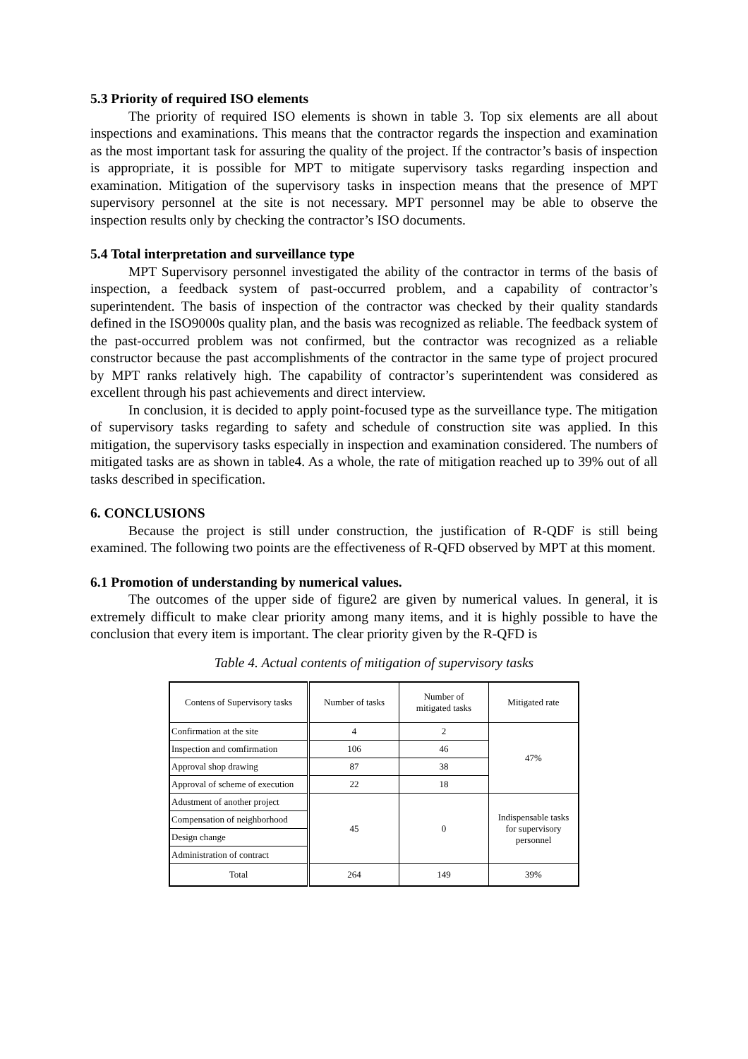5.3 Priority of required ISO elements
The priority of required ISO elements is shown in table 3. Top six elements are all about inspections and examinations. This means that the contractor regards the inspection and examination as the most important task for assuring the quality of the project. If the contractor’s basis of inspection is appropriate, it is possible for MPT to mitigate supervisory tasks regarding inspection and examination. Mitigation of the supervisory tasks in inspection means that the presence of MPT supervisory personnel at the site is not necessary. MPT personnel may be able to observe the inspection results only by checking the contractor’s ISO documents.
5.4 Total interpretation and surveillance type
MPT Supervisory personnel investigated the ability of the contractor in terms of the basis of inspection, a feedback system of past-occurred problem, and a capability of contractor’s superintendent. The basis of inspection of the contractor was checked by their quality standards defined in the ISO9000s quality plan, and the basis was recognized as reliable. The feedback system of the past-occurred problem was not confirmed, but the contractor was recognized as a reliable constructor because the past accomplishments of the contractor in the same type of project procured by MPT ranks relatively high. The capability of contractor’s superintendent was considered as excellent through his past achievements and direct interview.
In conclusion, it is decided to apply point-focused type as the surveillance type. The mitigation of supervisory tasks regarding to safety and schedule of construction site was applied. In this mitigation, the supervisory tasks especially in inspection and examination considered. The numbers of mitigated tasks are as shown in table4. As a whole, the rate of mitigation reached up to 39% out of all tasks described in specification.
6. CONCLUSIONS
Because the project is still under construction, the justification of R-QDF is still being examined. The following two points are the effectiveness of R-QFD observed by MPT at this moment.
6.1 Promotion of understanding by numerical values.
The outcomes of the upper side of figure2 are given by numerical values. In general, it is extremely difficult to make clear priority among many items, and it is highly possible to have the conclusion that every item is important. The clear priority given by the R-QFD is
Table 4. Actual contents of mitigation of supervisory tasks
| Contens of Supervisory tasks | Number of tasks | Number of mitigated tasks | Mitigated rate |
| --- | --- | --- | --- |
| Confirmation at the site | 4 | 2 | 47% |
| Inspection and comfirmation | 106 | 46 | |
| Approval shop drawing | 87 | 38 | |
| Approval of scheme of execution | 22 | 18 | |
| Adustment of another project | 45 | 0 | Indispensable tasks for supervisory personnel |
| Compensation of neighborhood | | | |
| Design change | | | |
| Administration of contract | | | |
| Total | 264 | 149 | 39% |